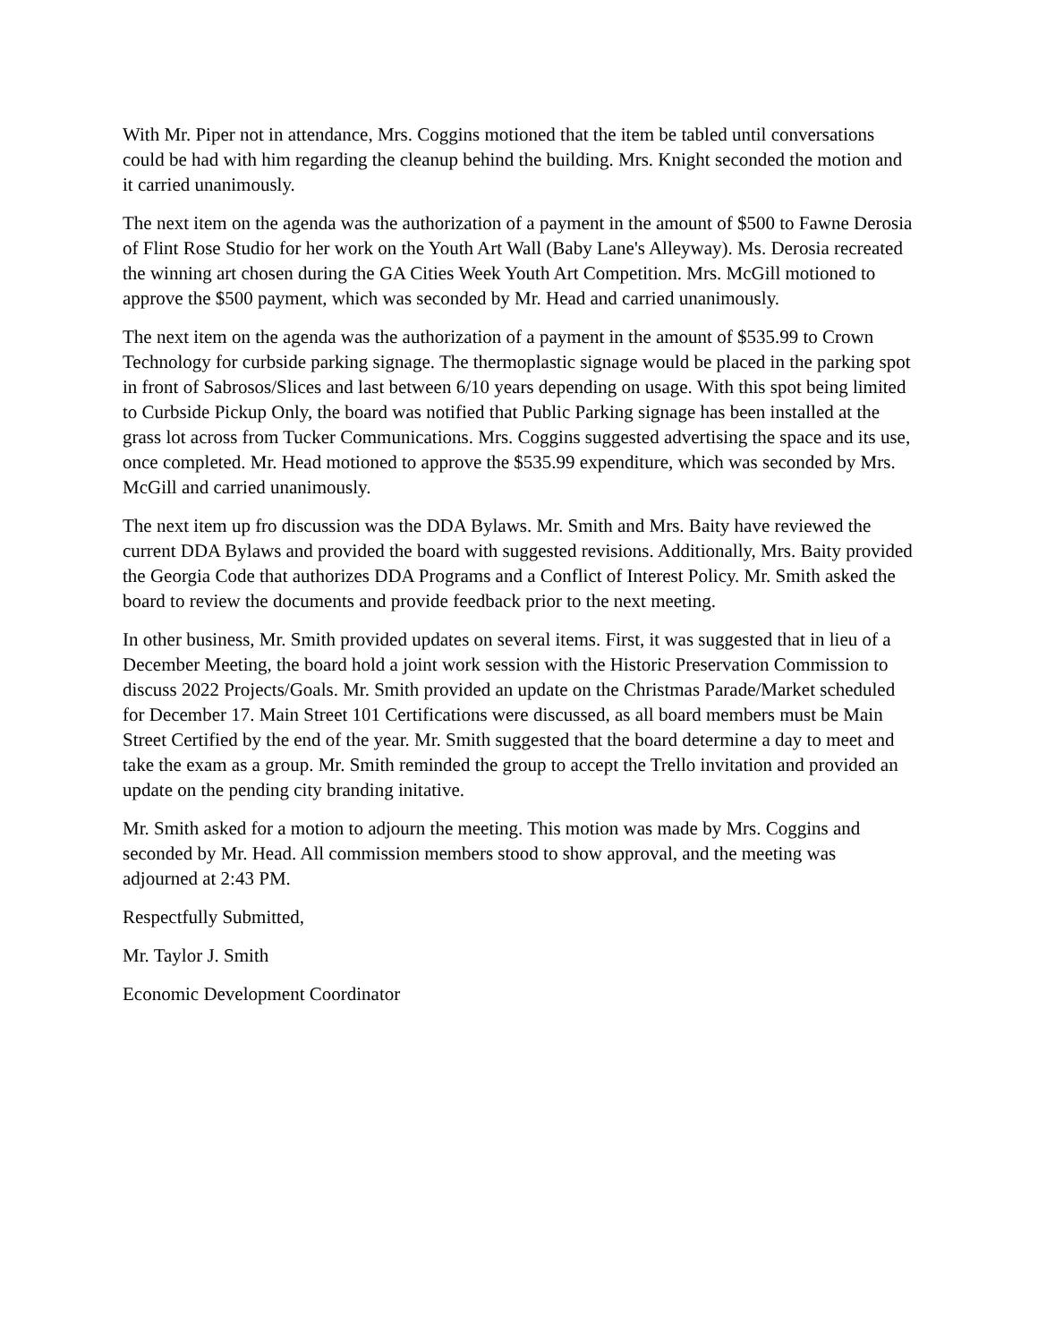With Mr. Piper not in attendance, Mrs. Coggins motioned that the item be tabled until conversations could be had with him regarding the cleanup behind the building. Mrs. Knight seconded the motion and it carried unanimously.
The next item on the agenda was the authorization of a payment in the amount of $500 to Fawne Derosia of Flint Rose Studio for her work on the Youth Art Wall (Baby Lane's Alleyway). Ms. Derosia recreated the winning art chosen during the GA Cities Week Youth Art Competition. Mrs. McGill motioned to approve the $500 payment, which was seconded by Mr. Head and carried unanimously.
The next item on the agenda was the authorization of a payment in the amount of $535.99 to Crown Technology for curbside parking signage. The thermoplastic signage would be placed in the parking spot in front of Sabrosos/Slices and last between 6/10 years depending on usage. With this spot being limited to Curbside Pickup Only, the board was notified that Public Parking signage has been installed at the grass lot across from Tucker Communications. Mrs. Coggins suggested advertising the space and its use, once completed. Mr. Head motioned to approve the $535.99 expenditure, which was seconded by Mrs. McGill and carried unanimously.
The next item up fro discussion was the DDA Bylaws. Mr. Smith and Mrs. Baity have reviewed the current DDA Bylaws and provided the board with suggested revisions. Additionally, Mrs. Baity provided the Georgia Code that authorizes DDA Programs and a Conflict of Interest Policy. Mr. Smith asked the board to review the documents and provide feedback prior to the next meeting.
In other business, Mr. Smith provided updates on several items. First, it was suggested that in lieu of a December Meeting, the board hold a joint work session with the Historic Preservation Commission to discuss 2022 Projects/Goals. Mr. Smith provided an update on the Christmas Parade/Market scheduled for December 17. Main Street 101 Certifications were discussed, as all board members must be Main Street Certified by the end of the year. Mr. Smith suggested that the board determine a day to meet and take the exam as a group. Mr. Smith reminded the group to accept the Trello invitation and provided an update on the pending city branding initative.
Mr. Smith asked for a motion to adjourn the meeting. This motion was made by Mrs. Coggins and seconded by Mr. Head. All commission members stood to show approval, and the meeting was adjourned at 2:43 PM.
Respectfully Submitted,
Mr. Taylor J. Smith
Economic Development Coordinator